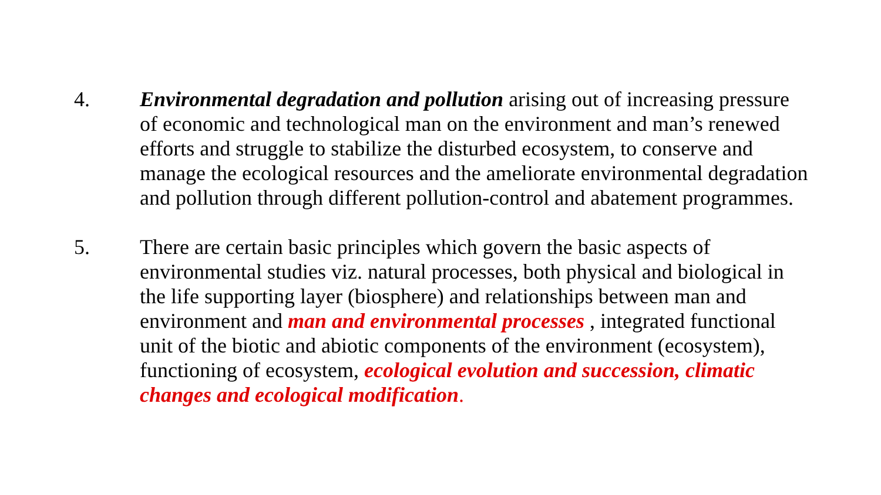4. Environmental degradation and pollution arising out of increasing pressure of economic and technological man on the environment and man’s renewed efforts and struggle to stabilize the disturbed ecosystem, to conserve and manage the ecological resources and the ameliorate environmental degradation and pollution through different pollution-control and abatement programmes.
5. There are certain basic principles which govern the basic aspects of environmental studies viz. natural processes, both physical and biological in the life supporting layer (biosphere) and relationships between man and environment and man and environmental processes , integrated functional unit of the biotic and abiotic components of the environment (ecosystem), functioning of ecosystem, ecological evolution and succession, climatic changes and ecological modification.